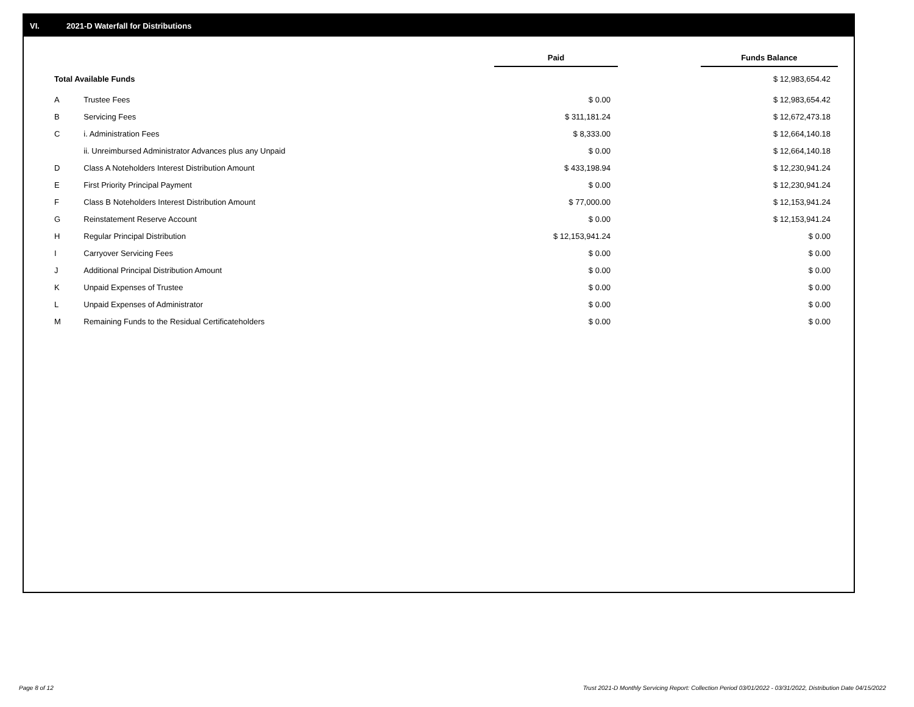VI. 2021-D Waterfall for Distributions
| | | Paid | | Funds Balance |
| Total Available Funds | | | | $ 12,983,654.42 |
| A | Trustee Fees | $ 0.00 | | $ 12,983,654.42 |
| B | Servicing Fees | $ 311,181.24 | | $ 12,672,473.18 |
| C | i. Administration Fees | $ 8,333.00 | | $ 12,664,140.18 |
| | ii. Unreimbursed Administrator Advances plus any Unpaid | $ 0.00 | | $ 12,664,140.18 |
| D | Class A Noteholders Interest Distribution Amount | $ 433,198.94 | | $ 12,230,941.24 |
| E | First Priority Principal Payment | $ 0.00 | | $ 12,230,941.24 |
| F | Class B Noteholders Interest Distribution Amount | $ 77,000.00 | | $ 12,153,941.24 |
| G | Reinstatement Reserve Account | $ 0.00 | | $ 12,153,941.24 |
| H | Regular Principal Distribution | $ 12,153,941.24 | | $ 0.00 |
| I | Carryover Servicing Fees | $ 0.00 | | $ 0.00 |
| J | Additional Principal Distribution Amount | $ 0.00 | | $ 0.00 |
| K | Unpaid Expenses of Trustee | $ 0.00 | | $ 0.00 |
| L | Unpaid Expenses of Administrator | $ 0.00 | | $ 0.00 |
| M | Remaining Funds to the Residual Certificateholders | $ 0.00 | | $ 0.00 |
Page 8 of 12
Trust 2021-D Monthly Servicing Report: Collection Period 03/01/2022 - 03/31/2022, Distribution Date 04/15/2022